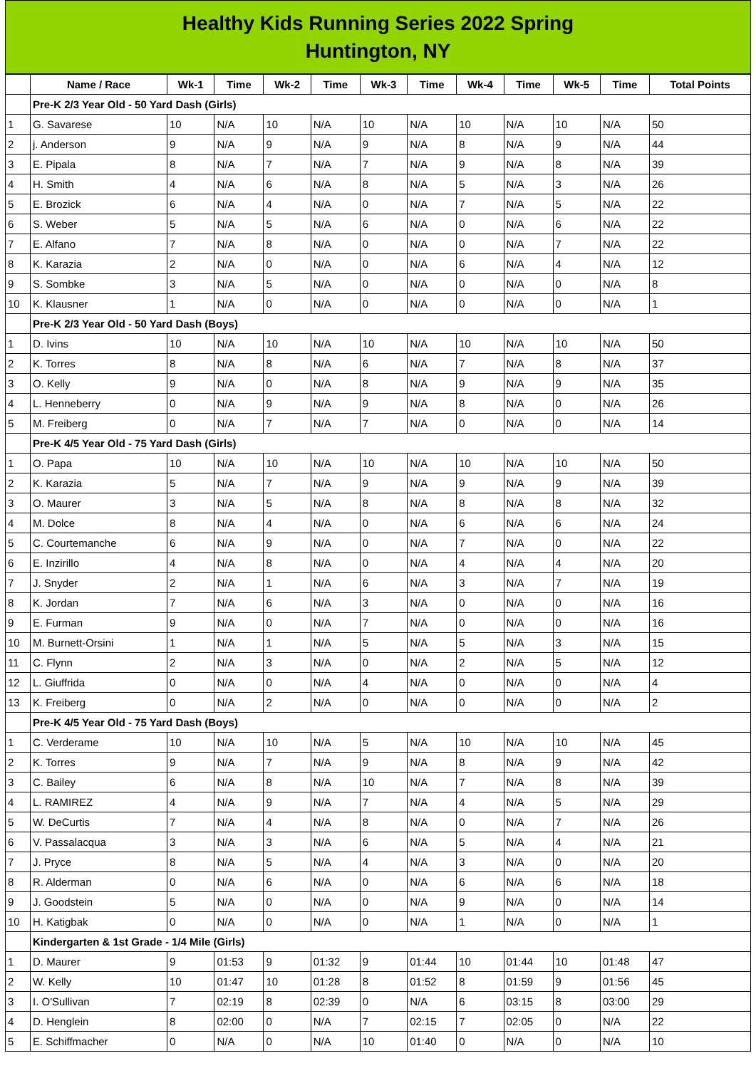Healthy Kids Running Series 2022 Spring
Huntington, NY
| | Name / Race | Wk-1 | Time | Wk-2 | Time | Wk-3 | Time | Wk-4 | Time | Wk-5 | Time | Total Points |
| --- | --- | --- | --- | --- | --- | --- | --- | --- | --- | --- | --- | --- |
| | Pre-K 2/3 Year Old - 50 Yard Dash (Girls) | | | | | | | | | | | |
| 1 | G. Savarese | 10 | N/A | 10 | N/A | 10 | N/A | 10 | N/A | 10 | N/A | 50 |
| 2 | j. Anderson | 9 | N/A | 9 | N/A | 9 | N/A | 8 | N/A | 9 | N/A | 44 |
| 3 | E. Pipala | 8 | N/A | 7 | N/A | 7 | N/A | 9 | N/A | 8 | N/A | 39 |
| 4 | H. Smith | 4 | N/A | 6 | N/A | 8 | N/A | 5 | N/A | 3 | N/A | 26 |
| 5 | E. Brozick | 6 | N/A | 4 | N/A | 0 | N/A | 7 | N/A | 5 | N/A | 22 |
| 6 | S. Weber | 5 | N/A | 5 | N/A | 6 | N/A | 0 | N/A | 6 | N/A | 22 |
| 7 | E. Alfano | 7 | N/A | 8 | N/A | 0 | N/A | 0 | N/A | 7 | N/A | 22 |
| 8 | K. Karazia | 2 | N/A | 0 | N/A | 0 | N/A | 6 | N/A | 4 | N/A | 12 |
| 9 | S. Sombke | 3 | N/A | 5 | N/A | 0 | N/A | 0 | N/A | 0 | N/A | 8 |
| 10 | K. Klausner | 1 | N/A | 0 | N/A | 0 | N/A | 0 | N/A | 0 | N/A | 1 |
| | Pre-K 2/3 Year Old - 50 Yard Dash (Boys) | | | | | | | | | | | |
| 1 | D. Ivins | 10 | N/A | 10 | N/A | 10 | N/A | 10 | N/A | 10 | N/A | 50 |
| 2 | K. Torres | 8 | N/A | 8 | N/A | 6 | N/A | 7 | N/A | 8 | N/A | 37 |
| 3 | O. Kelly | 9 | N/A | 0 | N/A | 8 | N/A | 9 | N/A | 9 | N/A | 35 |
| 4 | L. Henneberry | 0 | N/A | 9 | N/A | 9 | N/A | 8 | N/A | 0 | N/A | 26 |
| 5 | M. Freiberg | 0 | N/A | 7 | N/A | 7 | N/A | 0 | N/A | 0 | N/A | 14 |
| | Pre-K 4/5 Year Old - 75 Yard Dash (Girls) | | | | | | | | | | | |
| 1 | O. Papa | 10 | N/A | 10 | N/A | 10 | N/A | 10 | N/A | 10 | N/A | 50 |
| 2 | K. Karazia | 5 | N/A | 7 | N/A | 9 | N/A | 9 | N/A | 9 | N/A | 39 |
| 3 | O. Maurer | 3 | N/A | 5 | N/A | 8 | N/A | 8 | N/A | 8 | N/A | 32 |
| 4 | M. Dolce | 8 | N/A | 4 | N/A | 0 | N/A | 6 | N/A | 6 | N/A | 24 |
| 5 | C. Courtemanche | 6 | N/A | 9 | N/A | 0 | N/A | 7 | N/A | 0 | N/A | 22 |
| 6 | E. Inzirillo | 4 | N/A | 8 | N/A | 0 | N/A | 4 | N/A | 4 | N/A | 20 |
| 7 | J. Snyder | 2 | N/A | 1 | N/A | 6 | N/A | 3 | N/A | 7 | N/A | 19 |
| 8 | K. Jordan | 7 | N/A | 6 | N/A | 3 | N/A | 0 | N/A | 0 | N/A | 16 |
| 9 | E. Furman | 9 | N/A | 0 | N/A | 7 | N/A | 0 | N/A | 0 | N/A | 16 |
| 10 | M. Burnett-Orsini | 1 | N/A | 1 | N/A | 5 | N/A | 5 | N/A | 3 | N/A | 15 |
| 11 | C. Flynn | 2 | N/A | 3 | N/A | 0 | N/A | 2 | N/A | 5 | N/A | 12 |
| 12 | L. Giuffrida | 0 | N/A | 0 | N/A | 4 | N/A | 0 | N/A | 0 | N/A | 4 |
| 13 | K. Freiberg | 0 | N/A | 2 | N/A | 0 | N/A | 0 | N/A | 0 | N/A | 2 |
| | Pre-K 4/5 Year Old - 75 Yard Dash (Boys) | | | | | | | | | | | |
| 1 | C. Verderame | 10 | N/A | 10 | N/A | 5 | N/A | 10 | N/A | 10 | N/A | 45 |
| 2 | K. Torres | 9 | N/A | 7 | N/A | 9 | N/A | 8 | N/A | 9 | N/A | 42 |
| 3 | C. Bailey | 6 | N/A | 8 | N/A | 10 | N/A | 7 | N/A | 8 | N/A | 39 |
| 4 | L. RAMIREZ | 4 | N/A | 9 | N/A | 7 | N/A | 4 | N/A | 5 | N/A | 29 |
| 5 | W. DeCurtis | 7 | N/A | 4 | N/A | 8 | N/A | 0 | N/A | 7 | N/A | 26 |
| 6 | V. Passalacqua | 3 | N/A | 3 | N/A | 6 | N/A | 5 | N/A | 4 | N/A | 21 |
| 7 | J. Pryce | 8 | N/A | 5 | N/A | 4 | N/A | 3 | N/A | 0 | N/A | 20 |
| 8 | R. Alderman | 0 | N/A | 6 | N/A | 0 | N/A | 6 | N/A | 6 | N/A | 18 |
| 9 | J. Goodstein | 5 | N/A | 0 | N/A | 0 | N/A | 9 | N/A | 0 | N/A | 14 |
| 10 | H. Katigbak | 0 | N/A | 0 | N/A | 0 | N/A | 1 | N/A | 0 | N/A | 1 |
| | Kindergarten & 1st Grade - 1/4 Mile (Girls) | | | | | | | | | | | |
| 1 | D. Maurer | 9 | 01:53 | 9 | 01:32 | 9 | 01:44 | 10 | 01:44 | 10 | 01:48 | 47 |
| 2 | W. Kelly | 10 | 01:47 | 10 | 01:28 | 8 | 01:52 | 8 | 01:59 | 9 | 01:56 | 45 |
| 3 | I. O'Sullivan | 7 | 02:19 | 8 | 02:39 | 0 | N/A | 6 | 03:15 | 8 | 03:00 | 29 |
| 4 | D. Henglein | 8 | 02:00 | 0 | N/A | 7 | 02:15 | 7 | 02:05 | 0 | N/A | 22 |
| 5 | E. Schiffmacher | 0 | N/A | 0 | N/A | 10 | 01:40 | 0 | N/A | 0 | N/A | 10 |